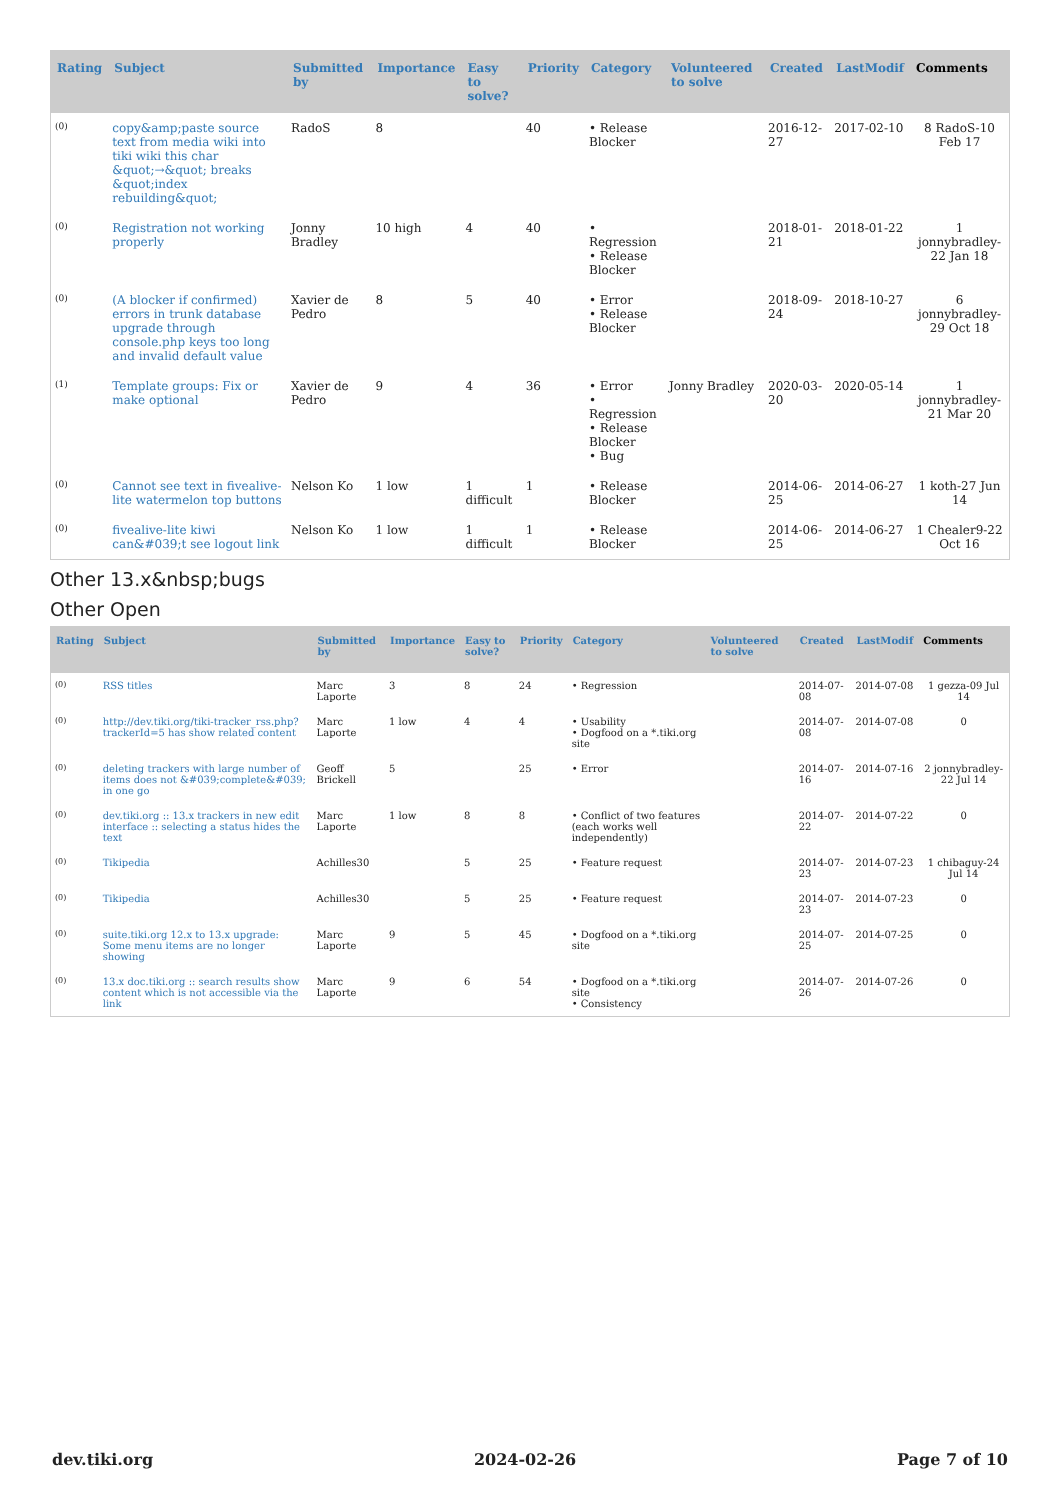| Rating | Subject | Submitted by | Importance | Easy to solve? | Priority | Category | Volunteered to solve | Created | LastModif | Comments |
| --- | --- | --- | --- | --- | --- | --- | --- | --- | --- | --- |
| (0) | copy&amp;paste source text from media wiki into tiki wiki this char &quot;→&quot; breaks &quot;index rebuilding&quot; | RadoS | 8 | | 40 | • Release Blocker | | 2016-12-27 | 2017-02-10 | 8 RadoS-10 Feb 17 |
| (0) | Registration not working properly | Jonny Bradley | 10 high | 4 | 40 | • Regression • Release Blocker | | 2018-01-21 | 2018-01-22 | 1 jonnybradley-22 Jan 18 |
| (0) | (A blocker if confirmed) errors in trunk database upgrade through console.php keys too long and invalid default value | Xavier de Pedro | 8 | 5 | 40 | • Error • Release Blocker | | 2018-09-24 | 2018-10-27 | 6 jonnybradley-29 Oct 18 |
| (1) | Template groups: Fix or make optional | Xavier de Pedro | 9 | 4 | 36 | • Error • Regression • Release Blocker • Bug | Jonny Bradley | 2020-03-20 | 2020-05-14 | 1 jonnybradley-21 Mar 20 |
| (0) | Cannot see text in fivealive-lite watermelon top buttons | Nelson Ko | 1 low | 1 difficult | 1 | • Release Blocker | | 2014-06-25 | 2014-06-27 | 1 koth-27 Jun 14 |
| (0) | fivealive-lite kiwi can&#039;t see logout link | Nelson Ko | 1 low | 1 difficult | 1 | • Release Blocker | | 2014-06-25 | 2014-06-27 | 1 Chealer9-22 Oct 16 |
Other 13.x&nbsp;bugs
Other Open
| Rating | Subject | Submitted by | Importance | Easy to solve? | Priority | Category | Volunteered to solve | Created | LastModif | Comments |
| --- | --- | --- | --- | --- | --- | --- | --- | --- | --- | --- |
| (0) | RSS titles | Marc Laporte | 3 | 8 | 24 | • Regression | | 2014-07-08 | 2014-07-08 | 1 gezza-09 Jul 14 |
| (0) | http://dev.tiki.org/tiki-tracker_rss.php?trackerId=5 has show related content | Marc Laporte | 1 low | 4 | 4 | • Usability • Dogfood on a *.tiki.org site | | 2014-07-08 | 2014-07-08 | 0 |
| (0) | deleting trackers with large number of items does not &#039;complete&#039; in one go | Geoff Brickell | 5 | | 25 | • Error | | 2014-07-16 | 2014-07-16 | 2 jonnybradley-22 Jul 14 |
| (0) | dev.tiki.org :: 13.x trackers in new edit interface :: selecting a status hides the text | Marc Laporte | 1 low | 8 | 8 | • Conflict of two features (each works well independently) | | 2014-07-22 | 2014-07-22 | 0 |
| (0) | Tikipedia | Achilles30 | | 5 | 25 | • Feature request | | 2014-07-23 | 2014-07-23 | 1 chibaguy-24 Jul 14 |
| (0) | Tikipedia | Achilles30 | | 5 | 25 | • Feature request | | 2014-07-23 | 2014-07-23 | 0 |
| (0) | suite.tiki.org 12.x to 13.x upgrade: Some menu items are no longer showing | Marc Laporte | 9 | 5 | 45 | • Dogfood on a *.tiki.org site | | 2014-07-25 | 2014-07-25 | 0 |
| (0) | 13.x doc.tiki.org :: search results show content which is not accessible via the link | Marc Laporte | 9 | 6 | 54 | • Dogfood on a *.tiki.org site • Consistency | | 2014-07-26 | 2014-07-26 | 0 |
dev.tiki.org 2024-02-26 Page 7 of 10